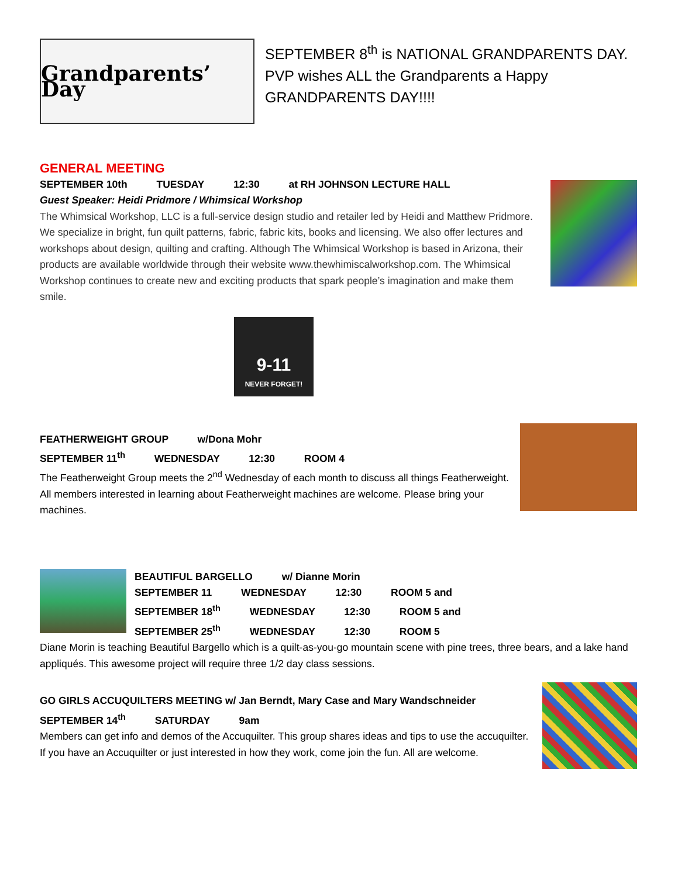Grandparents’ Day
SEPTEMBER 8<sup>th</sup> is NATIONAL GRANDPARENTS DAY.
PVP wishes ALL the Grandparents a Happy GRANDPARENTS DAY!!!!
GENERAL MEETING
SEPTEMBER 10th TUESDAY 12:30 at RH JOHNSON LECTURE HALL
Guest Speaker: Heidi Pridmore / Whimsical Workshop
The Whimsical Workshop, LLC is a full-service design studio and retailer led by Heidi and Matthew Pridmore. We specialize in bright, fun quilt patterns, fabric, fabric kits, books and licensing. We also offer lectures and workshops about design, quilting and crafting. Although The Whimsical Workshop is based in Arizona, their products are available worldwide through their website www.thewhimiscalworkshop.com. The Whimsical Workshop continues to create new and exciting products that spark people’s imagination and make them smile.
9-11
NEVER FORGET!
FEATHERWEIGHT GROUP w/Dona Mohr
SEPTEMBER 11<sup>th</sup> WEDNESDAY 12:30 ROOM 4
The Featherweight Group meets the 2<sup>nd</sup> Wednesday of each month to discuss all things Featherweight. All members interested in learning about Featherweight machines are welcome. Please bring your machines.
BEAUTIFUL BARGELLO w/ Dianne Morin
SEPTEMBER 11 WEDNESDAY 12:30 ROOM 5 and
SEPTEMBER 18<sup>th</sup> WEDNESDAY 12:30 ROOM 5 and
SEPTEMBER 25<sup>th</sup> WEDNESDAY 12:30 ROOM 5
Diane Morin is teaching Beautiful Bargello which is a quilt-as-you-go mountain scene with pine trees, three bears, and a lake hand appliqués. This awesome project will require three 1/2 day class sessions.
GO GIRLS ACCUQUILTERS MEETING w/ Jan Berndt, Mary Case and Mary Wandschneider
SEPTEMBER 14<sup>th</sup> SATURDAY 9am
Members can get info and demos of the Accuquilter. This group shares ideas and tips to use the accuquilter. If you have an Accuquilter or just interested in how they work, come join the fun. All are welcome.